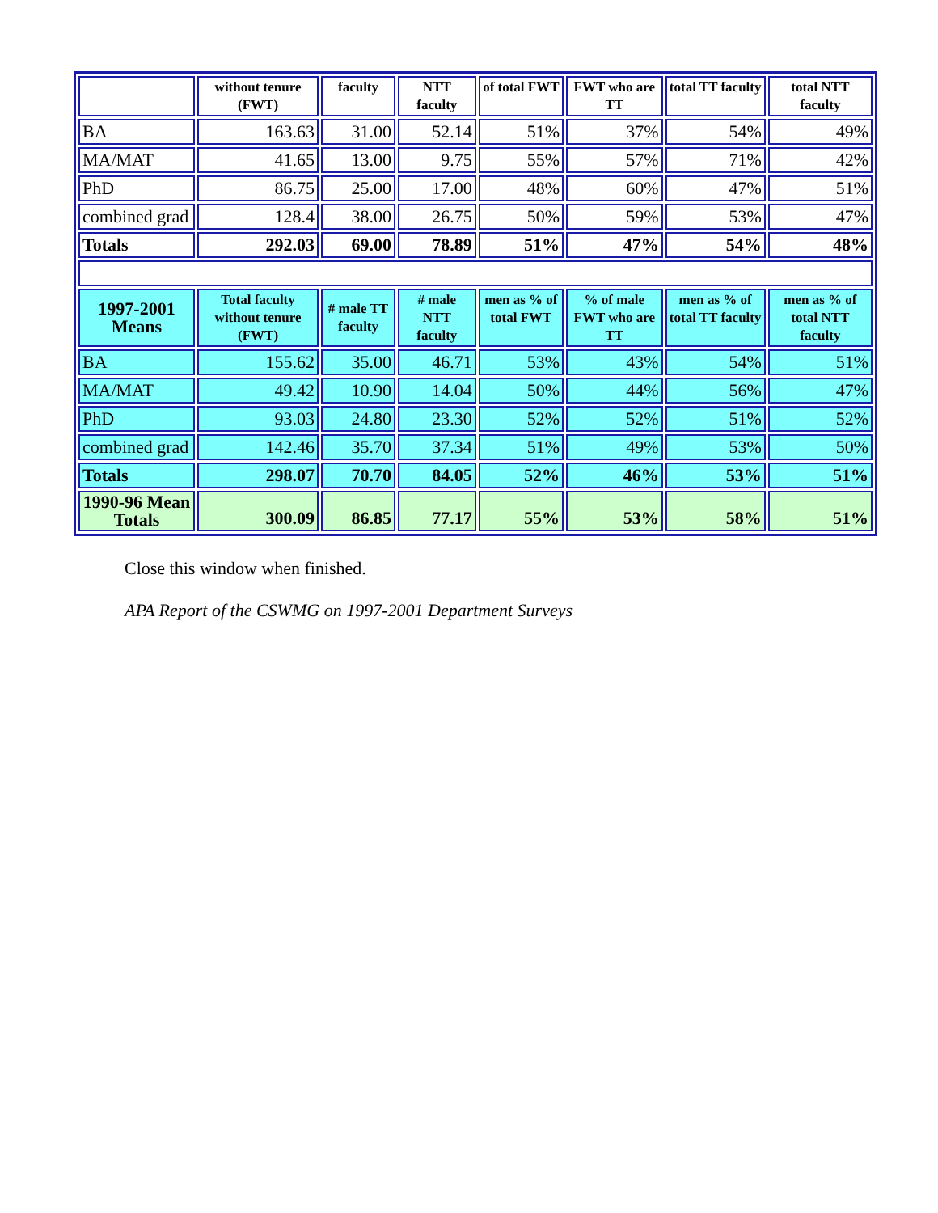| | without tenure (FWT) | faculty | NTT faculty | of total FWT | FWT who are TT | total TT faculty | total NTT faculty |
| --- | --- | --- | --- | --- | --- | --- | --- |
| BA | 163.63 | 31.00 | 52.14 | 51% | 37% | 54% | 49% |
| MA/MAT | 41.65 | 13.00 | 9.75 | 55% | 57% | 71% | 42% |
| PhD | 86.75 | 25.00 | 17.00 | 48% | 60% | 47% | 51% |
| combined grad | 128.4 | 38.00 | 26.75 | 50% | 59% | 53% | 47% |
| Totals | 292.03 | 69.00 | 78.89 | 51% | 47% | 54% | 48% |
| 1997-2001 Means | Total faculty without tenure (FWT) | # male TT faculty | # male NTT faculty | men as % of total FWT | % of male FWT who are TT | men as % of total TT faculty | men as % of total NTT faculty |
| BA | 155.62 | 35.00 | 46.71 | 53% | 43% | 54% | 51% |
| MA/MAT | 49.42 | 10.90 | 14.04 | 50% | 44% | 56% | 47% |
| PhD | 93.03 | 24.80 | 23.30 | 52% | 52% | 51% | 52% |
| combined grad | 142.46 | 35.70 | 37.34 | 51% | 49% | 53% | 50% |
| Totals | 298.07 | 70.70 | 84.05 | 52% | 46% | 53% | 51% |
| 1990-96 Mean Totals | 300.09 | 86.85 | 77.17 | 55% | 53% | 58% | 51% |
Close this window when finished.
APA Report of the CSWMG on 1997-2001 Department Surveys